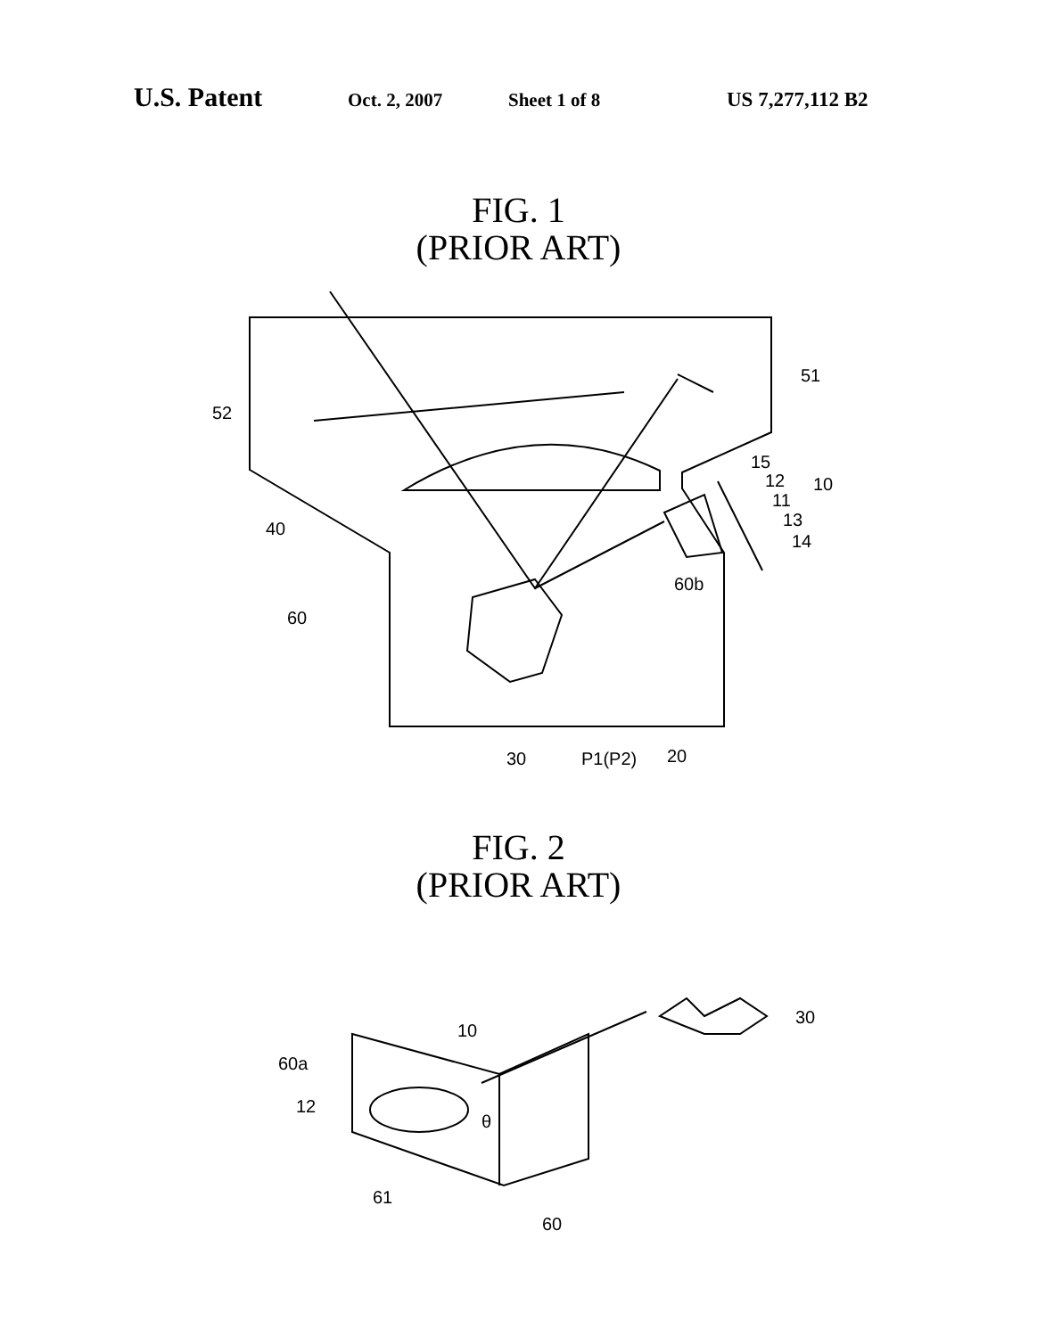U.S. Patent Oct. 2, 2007 Sheet 1 of 8 US 7,277,112 B2
FIG. 1
(PRIOR ART)
FIG. 2
(PRIOR ART)
52
51
40
60
30
P1(P2)
20
15
12
10
11
13
14
60b
30
10
60a
12
θ
61
60